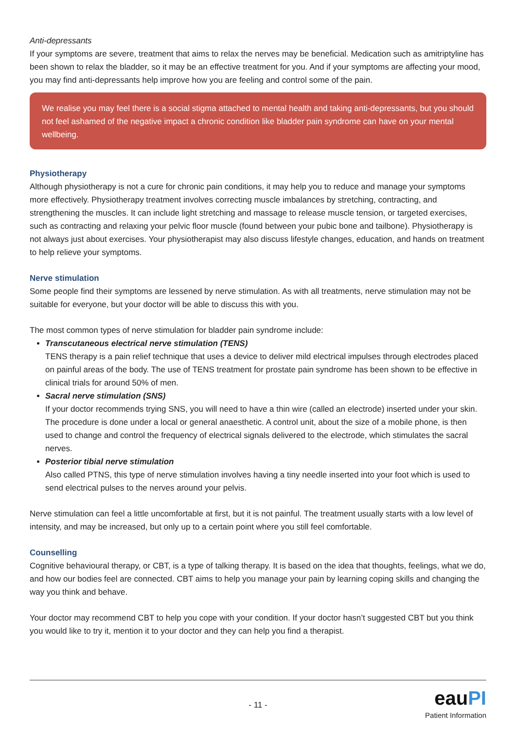Anti-depressants
If your symptoms are severe, treatment that aims to relax the nerves may be beneficial. Medication such as amitriptyline has been shown to relax the bladder, so it may be an effective treatment for you. And if your symptoms are affecting your mood, you may find anti-depressants help improve how you are feeling and control some of the pain.
We realise you may feel there is a social stigma attached to mental health and taking anti-depressants, but you should not feel ashamed of the negative impact a chronic condition like bladder pain syndrome can have on your mental wellbeing.
Physiotherapy
Although physiotherapy is not a cure for chronic pain conditions, it may help you to reduce and manage your symptoms more effectively. Physiotherapy treatment involves correcting muscle imbalances by stretching, contracting, and strengthening the muscles. It can include light stretching and massage to release muscle tension, or targeted exercises, such as contracting and relaxing your pelvic floor muscle (found between your pubic bone and tailbone). Physiotherapy is not always just about exercises. Your physiotherapist may also discuss lifestyle changes, education, and hands on treatment to help relieve your symptoms.
Nerve stimulation
Some people find their symptoms are lessened by nerve stimulation. As with all treatments, nerve stimulation may not be suitable for everyone, but your doctor will be able to discuss this with you.
The most common types of nerve stimulation for bladder pain syndrome include:
Transcutaneous electrical nerve stimulation (TENS)
TENS therapy is a pain relief technique that uses a device to deliver mild electrical impulses through electrodes placed on painful areas of the body. The use of TENS treatment for prostate pain syndrome has been shown to be effective in clinical trials for around 50% of men.
Sacral nerve stimulation (SNS)
If your doctor recommends trying SNS, you will need to have a thin wire (called an electrode) inserted under your skin. The procedure is done under a local or general anaesthetic. A control unit, about the size of a mobile phone, is then used to change and control the frequency of electrical signals delivered to the electrode, which stimulates the sacral nerves.
Posterior tibial nerve stimulation
Also called PTNS, this type of nerve stimulation involves having a tiny needle inserted into your foot which is used to send electrical pulses to the nerves around your pelvis.
Nerve stimulation can feel a little uncomfortable at first, but it is not painful. The treatment usually starts with a low level of intensity, and may be increased, but only up to a certain point where you still feel comfortable.
Counselling
Cognitive behavioural therapy, or CBT, is a type of talking therapy. It is based on the idea that thoughts, feelings, what we do, and how our bodies feel are connected. CBT aims to help you manage your pain by learning coping skills and changing the way you think and behave.
Your doctor may recommend CBT to help you cope with your condition. If your doctor hasn’t suggested CBT but you think you would like to try it, mention it to your doctor and they can help you find a therapist.
- 11 -
eauPI
Patient Information